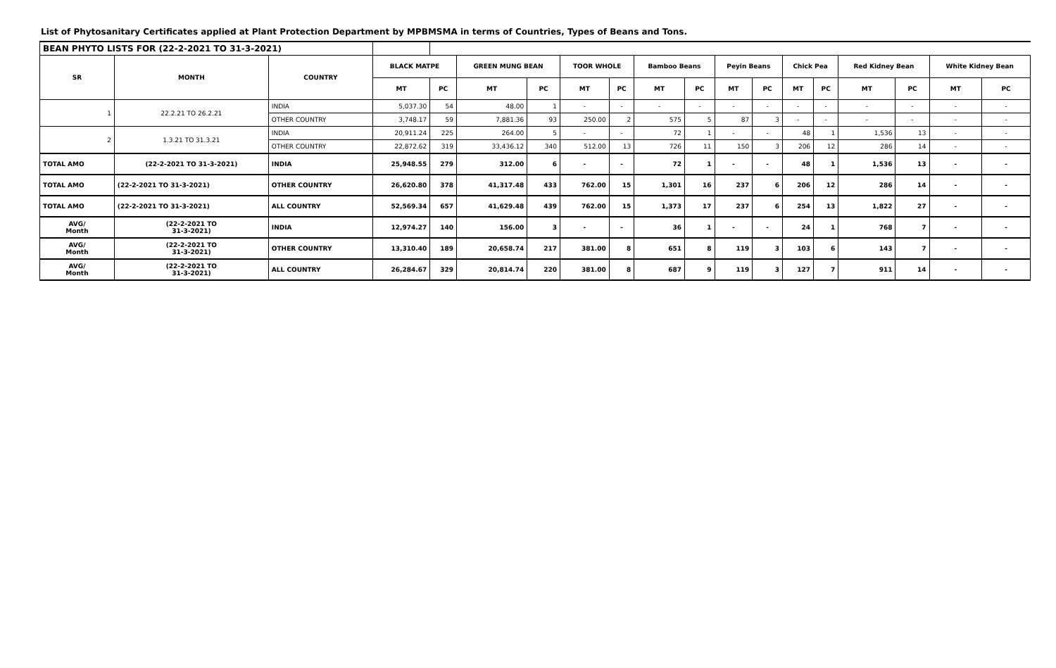List of Phytosanitary Certificates applied at Plant Protection Department by MPBMSMA in terms of Countries, Types of Beans and Tons.
| BEAN PHYTO LISTS FOR (22-2-2021 TO 31-3-2021) | | | | | | | | | | | | | | | | | | |
| SR | MONTH | COUNTRY | BLACK MATPE | | GREEN MUNG BEAN | | TOOR WHOLE | | Bamboo Beans | | Peyin Beans | | Chick Pea | | Red Kidney Bean | | White Kidney Bean | |
| | | | MT | PC | MT | PC | MT | PC | MT | PC | MT | PC | MT | PC | MT | PC | MT | PC |
| 1 | 22.2.21 TO 26.2.21 | INDIA | 5,037.30 | 54 | 48.00 | 1 | - | - | - | - | - | - | - | - | - | - | - | - |
| | | OTHER COUNTRY | 3,748.17 | 59 | 7,881.36 | 93 | 250.00 | 2 | 575 | 5 | 87 | 3 | - | - | - | - | - | - |
| 2 | 1.3.21 TO 31.3.21 | INDIA | 20,911.24 | 225 | 264.00 | 5 | - | - | 72 | 1 | - | - | 48 | 1 | 1,536 | 13 | - | - |
| | | OTHER COUNTRY | 22,872.62 | 319 | 33,436.12 | 340 | 512.00 | 13 | 726 | 11 | 150 | 3 | 206 | 12 | 286 | 14 | - | - |
| TOTAL AMO | (22-2-2021 TO 31-3-2021) | INDIA | 25,948.55 | 279 | 312.00 | 6 | - | - | 72 | 1 | - | - | 48 | 1 | 1,536 | 13 | - | - |
| TOTAL AMO | (22-2-2021 TO 31-3-2021) | OTHER COUNTRY | 26,620.80 | 378 | 41,317.48 | 433 | 762.00 | 15 | 1,301 | 16 | 237 | 6 | 206 | 12 | 286 | 14 | - | - |
| TOTAL AMO | (22-2-2021 TO 31-3-2021) | ALL COUNTRY | 52,569.34 | 657 | 41,629.48 | 439 | 762.00 | 15 | 1,373 | 17 | 237 | 6 | 254 | 13 | 1,822 | 27 | - | - |
| AVG/ Month | (22-2-2021 TO 31-3-2021) | INDIA | 12,974.27 | 140 | 156.00 | 3 | - | - | 36 | 1 | - | - | 24 | 1 | 768 | 7 | - | - |
| AVG/ Month | (22-2-2021 TO 31-3-2021) | OTHER COUNTRY | 13,310.40 | 189 | 20,658.74 | 217 | 381.00 | 8 | 651 | 8 | 119 | 3 | 103 | 6 | 143 | 7 | - | - |
| AVG/ Month | (22-2-2021 TO 31-3-2021) | ALL COUNTRY | 26,284.67 | 329 | 20,814.74 | 220 | 381.00 | 8 | 687 | 9 | 119 | 3 | 127 | 7 | 911 | 14 | - | - |